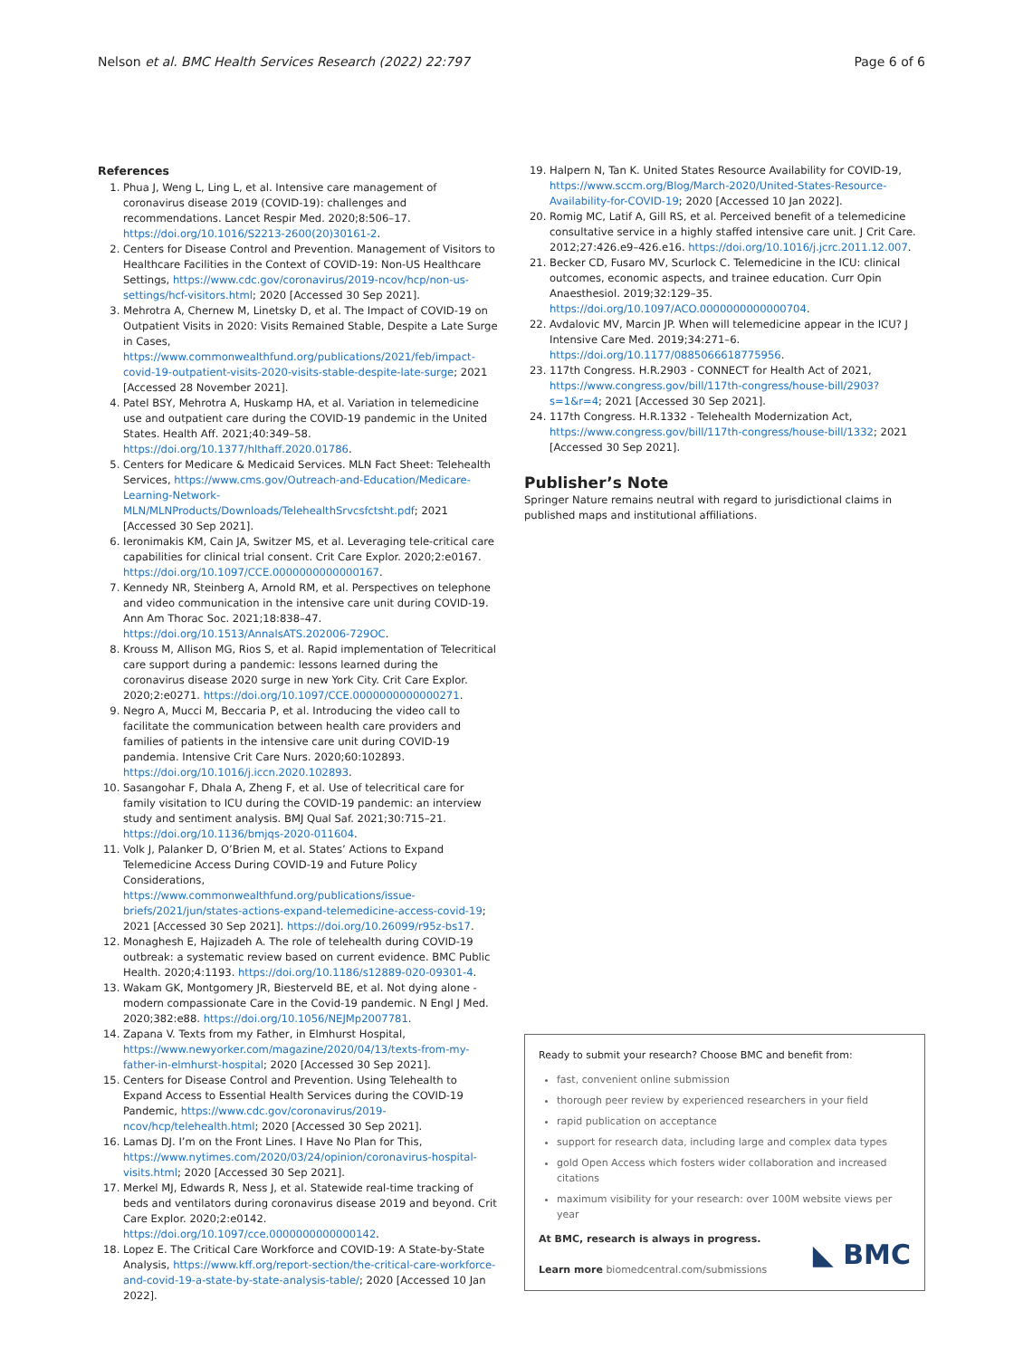Nelson et al. BMC Health Services Research (2022) 22:797 Page 6 of 6
References
1. Phua J, Weng L, Ling L, et al. Intensive care management of coronavirus disease 2019 (COVID-19): challenges and recommendations. Lancet Respir Med. 2020;8:506–17. https://doi.org/10.1016/S2213-2600(20)30161-2.
2. Centers for Disease Control and Prevention. Management of Visitors to Healthcare Facilities in the Context of COVID-19: Non-US Healthcare Settings, https://www.cdc.gov/coronavirus/2019-ncov/hcp/non-us-settings/hcf-visitors.html; 2020 [Accessed 30 Sep 2021].
3. Mehrotra A, Chernew M, Linetsky D, et al. The Impact of COVID-19 on Outpatient Visits in 2020: Visits Remained Stable, Despite a Late Surge in Cases, https://www.commonwealthfund.org/publications/2021/feb/impact-covid-19-outpatient-visits-2020-visits-stable-despite-late-surge; 2021 [Accessed 28 November 2021].
4. Patel BSY, Mehrotra A, Huskamp HA, et al. Variation in telemedicine use and outpatient care during the COVID-19 pandemic in the United States. Health Aff. 2021;40:349–58. https://doi.org/10.1377/hlthaff.2020.01786.
5. Centers for Medicare & Medicaid Services. MLN Fact Sheet: Telehealth Services, https://www.cms.gov/Outreach-and-Education/Medicare-Learning-Network-MLN/MLNProducts/Downloads/TelehealthSrvcsfctsht.pdf; 2021 [Accessed 30 Sep 2021].
6. Ieronimakis KM, Cain JA, Switzer MS, et al. Leveraging tele-critical care capabilities for clinical trial consent. Crit Care Explor. 2020;2:e0167. https://doi.org/10.1097/CCE.0000000000000167.
7. Kennedy NR, Steinberg A, Arnold RM, et al. Perspectives on telephone and video communication in the intensive care unit during COVID-19. Ann Am Thorac Soc. 2021;18:838–47. https://doi.org/10.1513/AnnalsATS.202006-729OC.
8. Krouss M, Allison MG, Rios S, et al. Rapid implementation of Telecritical care support during a pandemic: lessons learned during the coronavirus disease 2020 surge in new York City. Crit Care Explor. 2020;2:e0271. https://doi.org/10.1097/CCE.0000000000000271.
9. Negro A, Mucci M, Beccaria P, et al. Introducing the video call to facilitate the communication between health care providers and families of patients in the intensive care unit during COVID-19 pandemia. Intensive Crit Care Nurs. 2020;60:102893. https://doi.org/10.1016/j.iccn.2020.102893.
10. Sasangohar F, Dhala A, Zheng F, et al. Use of telecritical care for family visitation to ICU during the COVID-19 pandemic: an interview study and sentiment analysis. BMJ Qual Saf. 2021;30:715–21. https://doi.org/10.1136/bmjqs-2020-011604.
11. Volk J, Palanker D, O’Brien M, et al. States’ Actions to Expand Telemedicine Access During COVID-19 and Future Policy Considerations, https://www.commonwealthfund.org/publications/issue-briefs/2021/jun/states-actions-expand-telemedicine-access-covid-19; 2021 [Accessed 30 Sep 2021]. https://doi.org/10.26099/r95z-bs17.
12. Monaghesh E, Hajizadeh A. The role of telehealth during COVID-19 outbreak: a systematic review based on current evidence. BMC Public Health. 2020;4:1193. https://doi.org/10.1186/s12889-020-09301-4.
13. Wakam GK, Montgomery JR, Biesterveld BE, et al. Not dying alone - modern compassionate Care in the Covid-19 pandemic. N Engl J Med. 2020;382:e88. https://doi.org/10.1056/NEJMp2007781.
14. Zapana V. Texts from my Father, in Elmhurst Hospital, https://www.newyorker.com/magazine/2020/04/13/texts-from-my-father-in-elmhurst-hospital; 2020 [Accessed 30 Sep 2021].
15. Centers for Disease Control and Prevention. Using Telehealth to Expand Access to Essential Health Services during the COVID-19 Pandemic, https://www.cdc.gov/coronavirus/2019-ncov/hcp/telehealth.html; 2020 [Accessed 30 Sep 2021].
16. Lamas DJ. I’m on the Front Lines. I Have No Plan for This, https://www.nytimes.com/2020/03/24/opinion/coronavirus-hospital-visits.html; 2020 [Accessed 30 Sep 2021].
17. Merkel MJ, Edwards R, Ness J, et al. Statewide real-time tracking of beds and ventilators during coronavirus disease 2019 and beyond. Crit Care Explor. 2020;2:e0142. https://doi.org/10.1097/cce.0000000000000142.
18. Lopez E. The Critical Care Workforce and COVID-19: A State-by-State Analysis, https://www.kff.org/report-section/the-critical-care-workforce-and-covid-19-a-state-by-state-analysis-table/; 2020 [Accessed 10 Jan 2022].
19. Halpern N, Tan K. United States Resource Availability for COVID-19, https://www.sccm.org/Blog/March-2020/United-States-Resource-Availability-for-COVID-19; 2020 [Accessed 10 Jan 2022].
20. Romig MC, Latif A, Gill RS, et al. Perceived benefit of a telemedicine consultative service in a highly staffed intensive care unit. J Crit Care. 2012;27:426.e9–426.e16. https://doi.org/10.1016/j.jcrc.2011.12.007.
21. Becker CD, Fusaro MV, Scurlock C. Telemedicine in the ICU: clinical outcomes, economic aspects, and trainee education. Curr Opin Anaesthesiol. 2019;32:129–35. https://doi.org/10.1097/ACO.0000000000000704.
22. Avdalovic MV, Marcin JP. When will telemedicine appear in the ICU? J Intensive Care Med. 2019;34:271–6. https://doi.org/10.1177/0885066618775956.
23. 117th Congress. H.R.2903 - CONNECT for Health Act of 2021, https://www.congress.gov/bill/117th-congress/house-bill/2903?s=1&r=4; 2021 [Accessed 30 Sep 2021].
24. 117th Congress. H.R.1332 - Telehealth Modernization Act, https://www.congress.gov/bill/117th-congress/house-bill/1332; 2021 [Accessed 30 Sep 2021].
Publisher’s Note
Springer Nature remains neutral with regard to jurisdictional claims in published maps and institutional affiliations.
Ready to submit your research? Choose BMC and benefit from:
fast, convenient online submission
thorough peer review by experienced researchers in your field
rapid publication on acceptance
support for research data, including large and complex data types
gold Open Access which fosters wider collaboration and increased citations
maximum visibility for your research: over 100M website views per year
At BMC, research is always in progress.
Learn more biomedcentral.com/submissions
◣ BMC